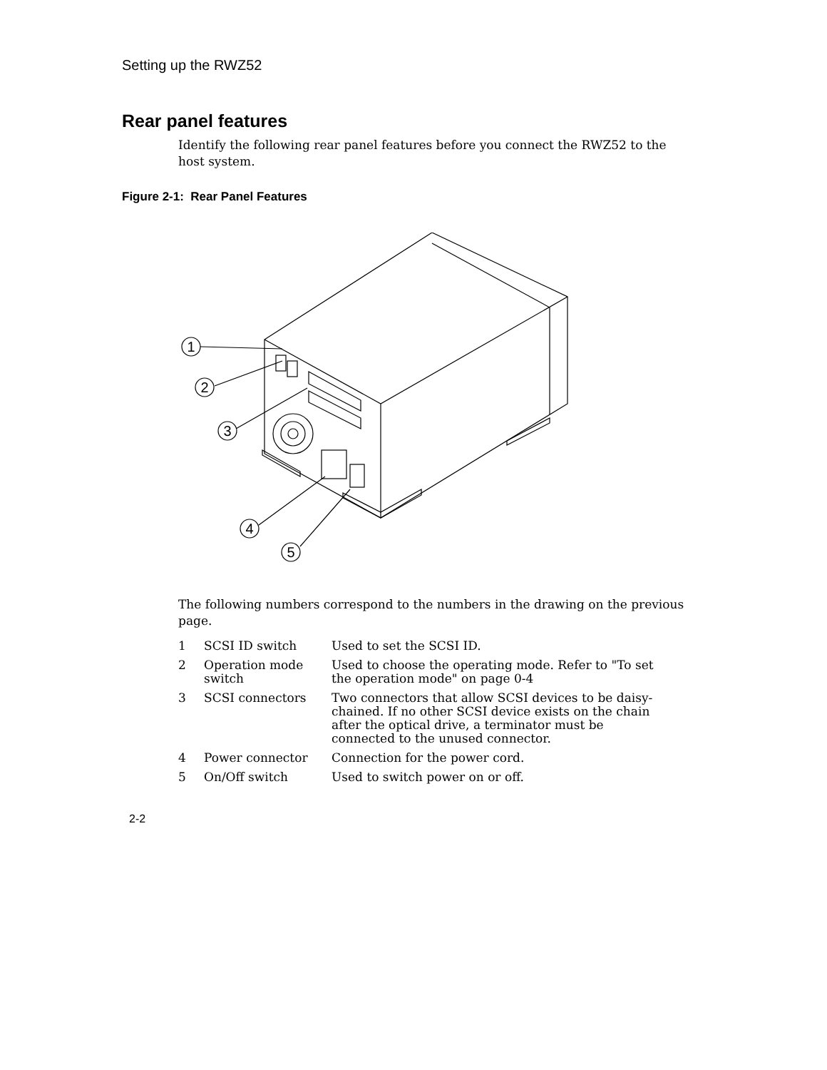Setting up the RWZ52
Rear panel features
Identify the following rear panel features before you connect the RWZ52 to the host system.
Figure 2-1: Rear Panel Features
1
2
3
4
5
The following numbers correspond to the numbers in the drawing on the previous page.
| 1 | SCSI ID switch | Used to set the SCSI ID. |
| 2 | Operation mode switch | Used to choose the operating mode. Refer to "To set the operation mode" on page 0-4 |
| 3 | SCSI connectors | Two connectors that allow SCSI devices to be daisy-chained. If no other SCSI device exists on the chain after the optical drive, a terminator must be connected to the unused connector. |
| 4 | Power connector | Connection for the power cord. |
| 5 | On/Off switch | Used to switch power on or off. |
2-2